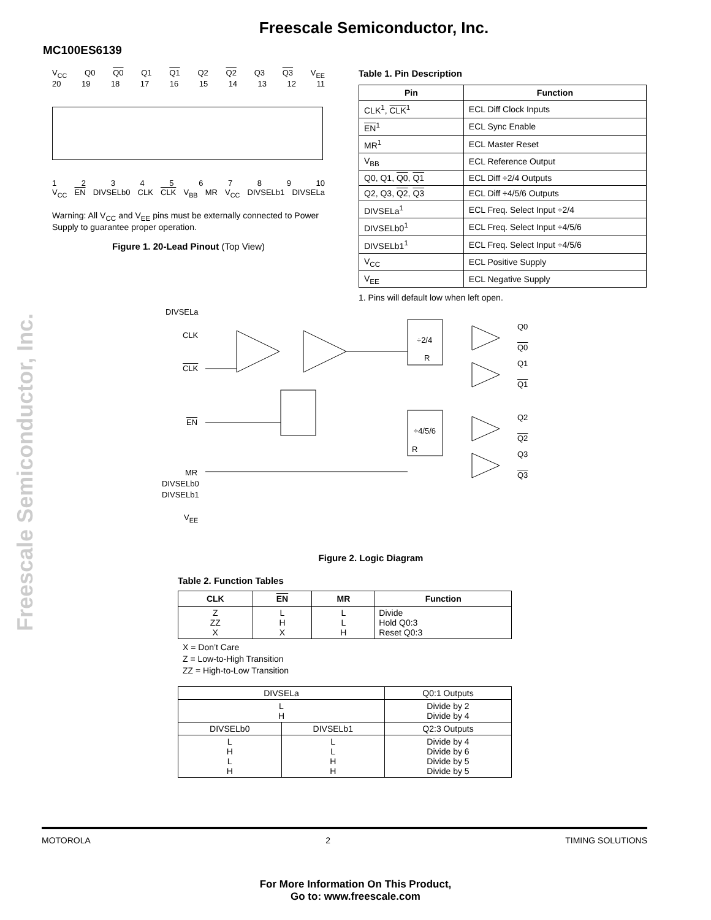Freescale Semiconductor, Inc.
MC100ES6139
Freescale Semiconductor, Inc.
V<sub>CC</sub> Q0 Q0 Q1 Q1 Q2 Q2 Q3 Q3 V<sub>EE</sub>
20 19 18 17 16 15 14 13 12 11
123456789 10
V<sub>CC</sub> EN DIVSELb0 CLK CLK V<sub>BB</sub> MR V<sub>CC</sub> DIVSELb1 DIVSELa
Warning: All V<sub>CC</sub> and V<sub>EE</sub> pins must be externally connected to Power Supply to guarantee proper operation.
Figure 1. 20-Lead Pinout (Top View)
Table 1. Pin Description
| Pin | Function |
| --- | --- |
| CLK<sup>1</sup>, CLK<sup>1</sup> | ECL Diff Clock Inputs |
| EN<sup>1</sup> | ECL Sync Enable |
| MR<sup>1</sup> | ECL Master Reset |
| V<sub>BB</sub> | ECL Reference Output |
| Q0, Q1, Q0 , Q1 | ECL Diff ÷2/4 Outputs |
| Q2, Q3, Q2 , Q3 | ECL Diff ÷4/5/6 Outputs |
| DIVSELa<sup>1</sup> | ECL Freq. Select Input ÷2/4 |
| DIVSELb0<sup>1</sup> | ECL Freq. Select Input ÷4/5/6 |
| DIVSELb1<sup>1</sup> | ECL Freq. Select Input ÷4/5/6 |
| V<sub>CC</sub> | ECL Positive Supply |
| V<sub>EE</sub> | ECL Negative Supply |
1. Pins will default low when left open.
DIVSELa
CLK
CLK
EN
MR
DIVSELb0
DIVSELb1
V<sub>EE</sub>
÷2/4
R
÷4/5/6
R
Q0
Q0
Q1
Q1
Q2
Q2
Q3
Q3
Figure 2. Logic Diagram
Table 2. Function Tables
| CLK | EN | MR | Function |
| --- | --- | --- | --- |
| Z ZZ X | L H X | L L H | Divide Hold Q0:3 Reset Q0:3 |
X = Don’t Care
Z = Low-to-High Transition
ZZ = High-to-Low Transition
| DIVSELa | | Q0:1 Outputs |
| L H | | Divide by 2 Divide by 4 |
| DIVSELb0 | DIVSELb1 | Q2:3 Outputs |
| L H L H | L L H H | Divide by 4 Divide by 6 Divide by 5 Divide by 5 |
MOTOROLA 2 TIMING SOLUTIONS
For More Information On This Product,
Go to: www.freescale.com